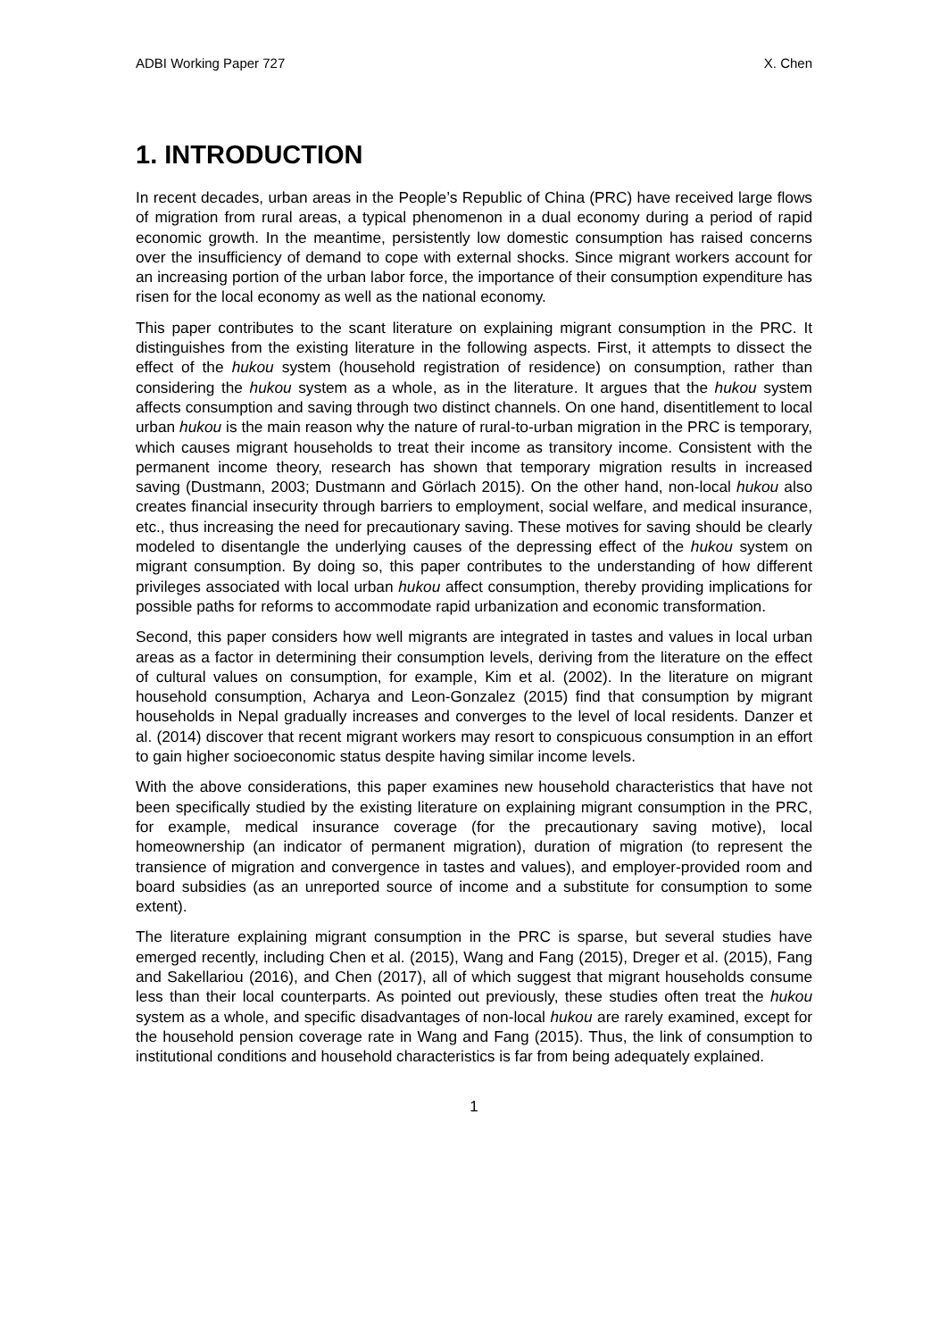ADBI Working Paper 727 X. Chen
1. INTRODUCTION
In recent decades, urban areas in the People’s Republic of China (PRC) have received large flows of migration from rural areas, a typical phenomenon in a dual economy during a period of rapid economic growth. In the meantime, persistently low domestic consumption has raised concerns over the insufficiency of demand to cope with external shocks. Since migrant workers account for an increasing portion of the urban labor force, the importance of their consumption expenditure has risen for the local economy as well as the national economy.
This paper contributes to the scant literature on explaining migrant consumption in the PRC. It distinguishes from the existing literature in the following aspects. First, it attempts to dissect the effect of the hukou system (household registration of residence) on consumption, rather than considering the hukou system as a whole, as in the literature. It argues that the hukou system affects consumption and saving through two distinct channels. On one hand, disentitlement to local urban hukou is the main reason why the nature of rural-to-urban migration in the PRC is temporary, which causes migrant households to treat their income as transitory income. Consistent with the permanent income theory, research has shown that temporary migration results in increased saving (Dustmann, 2003; Dustmann and Görlach 2015). On the other hand, non-local hukou also creates financial insecurity through barriers to employment, social welfare, and medical insurance, etc., thus increasing the need for precautionary saving. These motives for saving should be clearly modeled to disentangle the underlying causes of the depressing effect of the hukou system on migrant consumption. By doing so, this paper contributes to the understanding of how different privileges associated with local urban hukou affect consumption, thereby providing implications for possible paths for reforms to accommodate rapid urbanization and economic transformation.
Second, this paper considers how well migrants are integrated in tastes and values in local urban areas as a factor in determining their consumption levels, deriving from the literature on the effect of cultural values on consumption, for example, Kim et al. (2002). In the literature on migrant household consumption, Acharya and Leon-Gonzalez (2015) find that consumption by migrant households in Nepal gradually increases and converges to the level of local residents. Danzer et al. (2014) discover that recent migrant workers may resort to conspicuous consumption in an effort to gain higher socioeconomic status despite having similar income levels.
With the above considerations, this paper examines new household characteristics that have not been specifically studied by the existing literature on explaining migrant consumption in the PRC, for example, medical insurance coverage (for the precautionary saving motive), local homeownership (an indicator of permanent migration), duration of migration (to represent the transience of migration and convergence in tastes and values), and employer-provided room and board subsidies (as an unreported source of income and a substitute for consumption to some extent).
The literature explaining migrant consumption in the PRC is sparse, but several studies have emerged recently, including Chen et al. (2015), Wang and Fang (2015), Dreger et al. (2015), Fang and Sakellariou (2016), and Chen (2017), all of which suggest that migrant households consume less than their local counterparts. As pointed out previously, these studies often treat the hukou system as a whole, and specific disadvantages of non-local hukou are rarely examined, except for the household pension coverage rate in Wang and Fang (2015). Thus, the link of consumption to institutional conditions and household characteristics is far from being adequately explained.
1